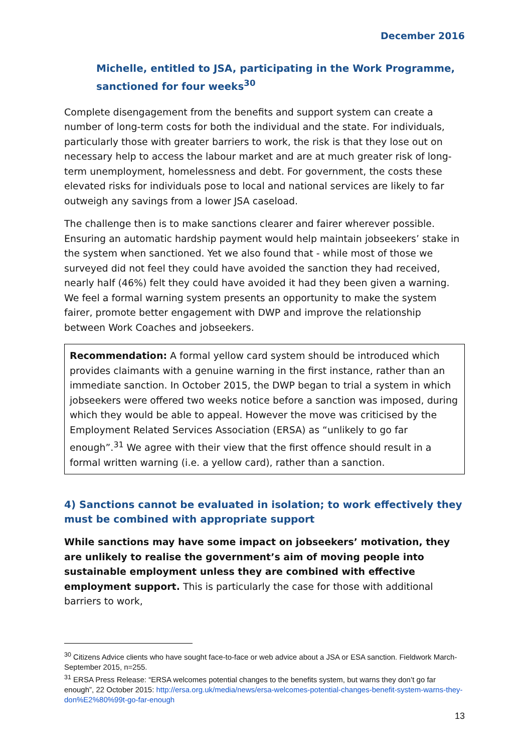December 2016
Michelle, entitled to JSA, participating in the Work Programme, sanctioned for four weeks<sup>30</sup>
Complete disengagement from the benefits and support system can create a number of long-term costs for both the individual and the state. For individuals, particularly those with greater barriers to work, the risk is that they lose out on necessary help to access the labour market and are at much greater risk of long-term unemployment, homelessness and debt. For government, the costs these elevated risks for individuals pose to local and national services are likely to far outweigh any savings from a lower JSA caseload.
The challenge then is to make sanctions clearer and fairer wherever possible. Ensuring an automatic hardship payment would help maintain jobseekers’ stake in the system when sanctioned. Yet we also found that - while most of those we surveyed did not feel they could have avoided the sanction they had received, nearly half (46%) felt they could have avoided it had they been given a warning. We feel a formal warning system presents an opportunity to make the system fairer, promote better engagement with DWP and improve the relationship between Work Coaches and jobseekers.
Recommendation: A formal yellow card system should be introduced which provides claimants with a genuine warning in the first instance, rather than an immediate sanction. In October 2015, the DWP began to trial a system in which jobseekers were offered two weeks notice before a sanction was imposed, during which they would be able to appeal. However the move was criticised by the Employment Related Services Association (ERSA) as “unlikely to go far enough”.<sup>31</sup> We agree with their view that the first offence should result in a formal written warning (i.e. a yellow card), rather than a sanction.
4) Sanctions cannot be evaluated in isolation; to work effectively they must be combined with appropriate support
While sanctions may have some impact on jobseekers’ motivation, they are unlikely to realise the government’s aim of moving people into sustainable employment unless they are combined with effective employment support. This is particularly the case for those with additional barriers to work,
<sup>30</sup> Citizens Advice clients who have sought face-to-face or web advice about a JSA or ESA sanction. Fieldwork March-September 2015, n=255.
<sup>31</sup> ERSA Press Release: “ERSA welcomes potential changes to the benefits system, but warns they don’t go far enough”, 22 October 2015: http://ersa.org.uk/media/news/ersa-welcomes-potential-changes-benefit-system-warns-they-don%E2%80%99t-go-far-enough
13